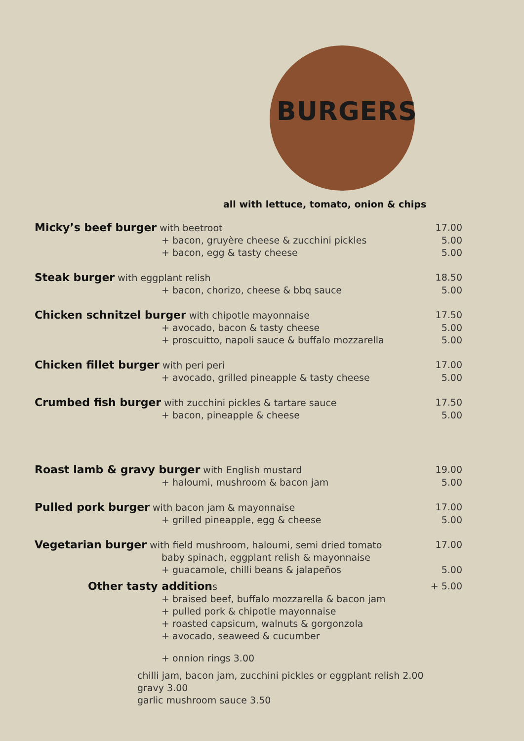BURGERS
all with lettuce, tomato, onion & chips
Micky’s beef burger with beetroot 17.00
+ bacon, gruyère cheese & zucchini pickles 5.00
+ bacon, egg & tasty cheese 5.00
Steak burger with eggplant relish 18.50
+ bacon, chorizo, cheese & bbq sauce 5.00
Chicken schnitzel burger with chipotle mayonnaise 17.50
+ avocado, bacon & tasty cheese 5.00
+ proscuitto, napoli sauce & buffalo mozzarella 5.00
Chicken fillet burger with peri peri 17.00
+ avocado, grilled pineapple & tasty cheese 5.00
Crumbed fish burger with zucchini pickles & tartare sauce 17.50
+ bacon, pineapple & cheese 5.00
Roast lamb & gravy burger with English mustard 19.00
+ haloumi, mushroom & bacon jam 5.00
Pulled pork burger with bacon jam & mayonnaise 17.00
+ grilled pineapple, egg & cheese 5.00
Vegetarian burger with field mushroom, haloumi, semi dried tomato 17.00
baby spinach, eggplant relish & mayonnaise
+ guacamole, chilli beans & jalapeños 5.00
Other tasty additions + 5.00
+ braised beef, buffalo mozzarella & bacon jam
+ pulled pork & chipotle mayonnaise
+ roasted capsicum, walnuts & gorgonzola
+ avocado, seaweed & cucumber
+ onnion rings 3.00
chilli jam, bacon jam, zucchini pickles or eggplant relish 2.00
gravy 3.00
garlic mushroom sauce 3.50